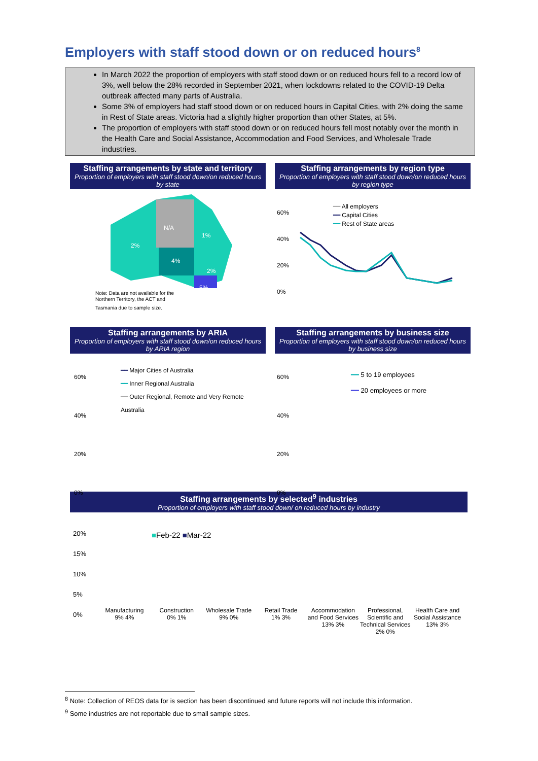Employers with staff stood down or on reduced hours<sup>8</sup>
In March 2022 the proportion of employers with staff stood down or on reduced hours fell to a record low of 3%, well below the 28% recorded in September 2021, when lockdowns related to the COVID-19 Delta outbreak affected many parts of Australia.
Some 3% of employers had staff stood down or on reduced hours in Capital Cities, with 2% doing the same in Rest of State areas. Victoria had a slightly higher proportion than other States, at 5%.
The proportion of employers with staff stood down or on reduced hours fell most notably over the month in the Health Care and Social Assistance, Accommodation and Food Services, and Wholesale Trade industries.
Staffing arrangements by state and territory
Proportion of employers with staff stood down/on reduced hours by state
N/A
2%
1%
4%
2%
5%
Note: Data are not available for the
Northern Territory, the ACT and
Tasmania due to sample size.
Staffing arrangements by region type
Proportion of employers with staff stood down/on reduced hours by region type
60%
40%
20%
0%
━━ All employers
━━ Capital Cities
━━ Rest of State areas
Staffing arrangements by ARIA
Proportion of employers with staff stood down/on reduced hours by ARIA region
60%
40%
20%
0%
━━ Major Cities of Australia
━━ Inner Regional Australia
━━ Outer Regional, Remote and Very Remote Australia
Staffing arrangements by business size
Proportion of employers with staff stood down/on reduced hours by business size
60%
40%
20%
0%
━━ 5 to 19 employees
━━ 20 employees or more
Staffing arrangements by selected<sup>9</sup> industries
Proportion of employers with staff stood down/ on reduced hours by industry
20%
15%
10%
5%
0%
■Feb-22 ■Mar-22
Manufacturing
9% 4%
Construction
0% 1%
Wholesale Trade
9% 0%
Retail Trade
1% 3%
Accommodation and Food Services
13% 3%
Professional, Scientific and Technical Services
2% 0%
Health Care and Social Assistance
13% 3%
<sup>8</sup> Note: Collection of REOS data for is section has been discontinued and future reports will not include this information.
<sup>9</sup> Some industries are not reportable due to small sample sizes.